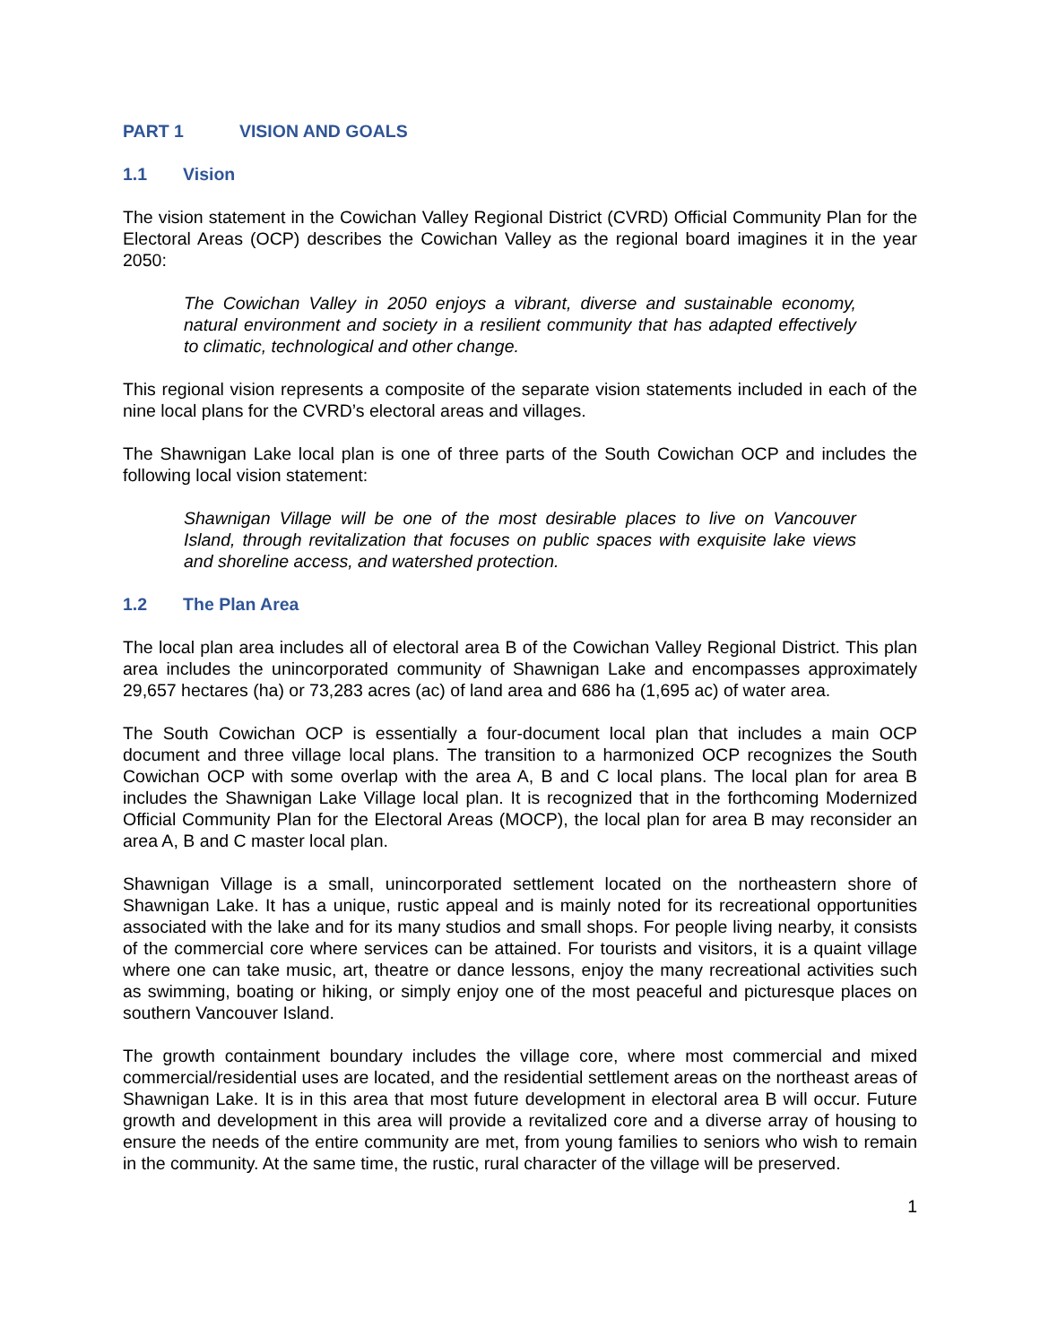PART 1 VISION AND GOALS
1.1 Vision
The vision statement in the Cowichan Valley Regional District (CVRD) Official Community Plan for the Electoral Areas (OCP) describes the Cowichan Valley as the regional board imagines it in the year 2050:
The Cowichan Valley in 2050 enjoys a vibrant, diverse and sustainable economy, natural environment and society in a resilient community that has adapted effectively to climatic, technological and other change.
This regional vision represents a composite of the separate vision statements included in each of the nine local plans for the CVRD’s electoral areas and villages.
The Shawnigan Lake local plan is one of three parts of the South Cowichan OCP and includes the following local vision statement:
Shawnigan Village will be one of the most desirable places to live on Vancouver Island, through revitalization that focuses on public spaces with exquisite lake views and shoreline access, and watershed protection.
1.2 The Plan Area
The local plan area includes all of electoral area B of the Cowichan Valley Regional District. This plan area includes the unincorporated community of Shawnigan Lake and encompasses approximately 29,657 hectares (ha) or 73,283 acres (ac) of land area and 686 ha (1,695 ac) of water area.
The South Cowichan OCP is essentially a four-document local plan that includes a main OCP document and three village local plans. The transition to a harmonized OCP recognizes the South Cowichan OCP with some overlap with the area A, B and C local plans. The local plan for area B includes the Shawnigan Lake Village local plan. It is recognized that in the forthcoming Modernized Official Community Plan for the Electoral Areas (MOCP), the local plan for area B may reconsider an area A, B and C master local plan.
Shawnigan Village is a small, unincorporated settlement located on the northeastern shore of Shawnigan Lake. It has a unique, rustic appeal and is mainly noted for its recreational opportunities associated with the lake and for its many studios and small shops. For people living nearby, it consists of the commercial core where services can be attained. For tourists and visitors, it is a quaint village where one can take music, art, theatre or dance lessons, enjoy the many recreational activities such as swimming, boating or hiking, or simply enjoy one of the most peaceful and picturesque places on southern Vancouver Island.
The growth containment boundary includes the village core, where most commercial and mixed commercial/residential uses are located, and the residential settlement areas on the northeast areas of Shawnigan Lake. It is in this area that most future development in electoral area B will occur. Future growth and development in this area will provide a revitalized core and a diverse array of housing to ensure the needs of the entire community are met, from young families to seniors who wish to remain in the community. At the same time, the rustic, rural character of the village will be preserved.
1